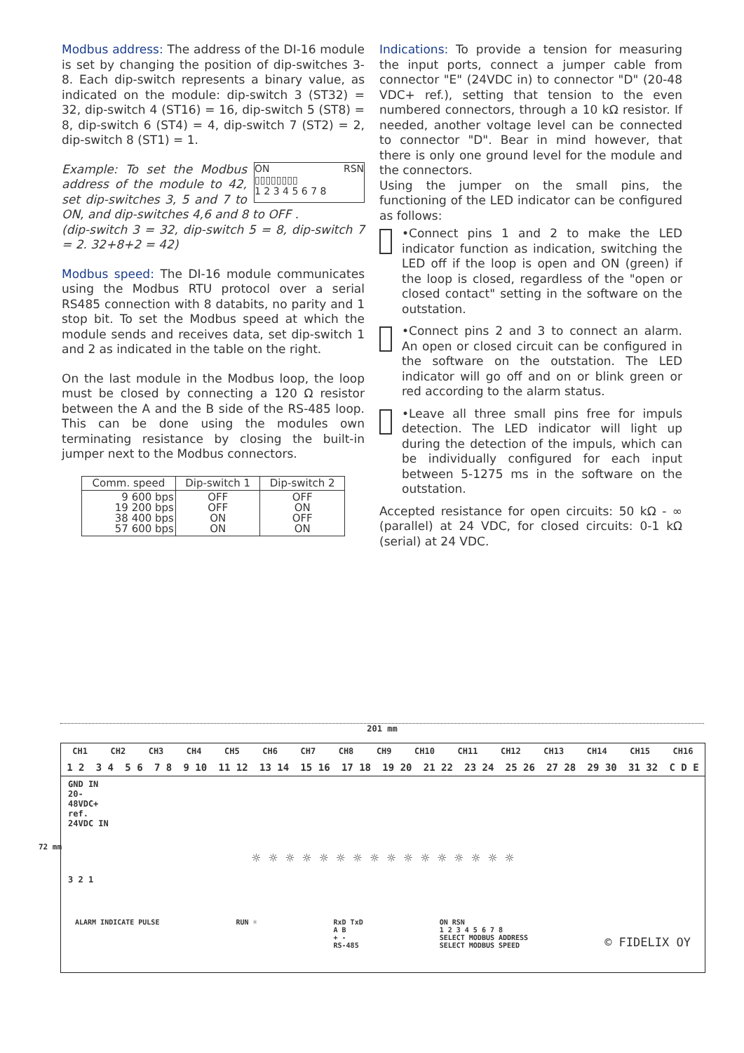Modbus address: The address of the DI-16 module is set by changing the position of dip-switches 3-8. Each dip-switch represents a binary value, as indicated on the module: dip-switch 3 (ST32) = 32, dip-switch 4 (ST16) = 16, dip-switch 5 (ST8) = 8, dip-switch 6 (ST4) = 4, dip-switch 7 (ST2) = 2, dip-switch 8 (ST1) = 1.
ON RSN
▯▯▯▯▯▯▯▯
1 2 3 4 5 6 7 8
Example: To set the Modbus address of the module to 42, set dip-switches 3, 5 and 7 to ON, and dip-switches 4,6 and 8 to OFF .
(dip-switch 3 = 32, dip-switch 5 = 8, dip-switch 7 = 2. 32+8+2 = 42)
Modbus speed: The DI-16 module communicates using the Modbus RTU protocol over a serial RS485 connection with 8 databits, no parity and 1 stop bit. To set the Modbus speed at which the module sends and receives data, set dip-switch 1 and 2 as indicated in the table on the right.
On the last module in the Modbus loop, the loop must be closed by connecting a 120 Ω resistor between the A and the B side of the RS-485 loop. This can be done using the modules own terminating resistance by closing the built-in jumper next to the Modbus connectors.
| Comm. speed | Dip-switch 1 | Dip-switch 2 |
| --- | --- | --- |
| 9 600 bps 19 200 bps 38 400 bps 57 600 bps | OFF OFF ON ON | OFF ON OFF ON |
Indications: To provide a tension for measuring the input ports, connect a jumper cable from connector "E" (24VDC in) to connector "D" (20-48 VDC+ ref.), setting that tension to the even numbered connectors, through a 10 kΩ resistor. If needed, another voltage level can be connected to connector "D". Bear in mind however, that there is only one ground level for the module and the connectors.
Using the jumper on the small pins, the functioning of the LED indicator can be configured as follows:
•Connect pins 1 and 2 to make the LED indicator function as indication, switching the LED off if the loop is open and ON (green) if the loop is closed, regardless of the "open or closed contact" setting in the software on the outstation.
•Connect pins 2 and 3 to connect an alarm. An open or closed circuit can be configured in the software on the outstation. The LED indicator will go off and on or blink green or red according to the alarm status.
•Leave all three small pins free for impuls detection. The LED indicator will light up during the detection of the impuls, which can be individually configured for each input between 5-1275 ms in the software on the outstation.
Accepted resistance for open circuits: 50 kΩ - ∞ (parallel) at 24 VDC, for closed circuits: 0-1 kΩ (serial) at 24 VDC.
201 mm
72 mm
CH1 CH2 CH3 CH4 CH5 CH6 CH7 CH8 CH9 CH10 CH11 CH12 CH13 CH14 CH15 CH16
1 2 3 4 5 6 7 8 9 10 11 12 13 14 15 16 17 18 19 20 21 22 23 24 25 26 27 28 29 30 31 32 C D E
GND IN 20-48VDC+ ref. 24VDC IN
☼ ☼ ☼ ☼ ☼ ☼ ☼ ☼ ☼ ☼ ☼ ☼ ☼ ☼ ☼ ☼
3 2 1
ALARM INDICATE PULSE RUN ☼ RxD TxD
A B
+ -
RS-485 ON RSN
1 2 3 4 5 6 7 8
SELECT MODBUS ADDRESS
SELECT MODBUS SPEED © FIDELIX OY